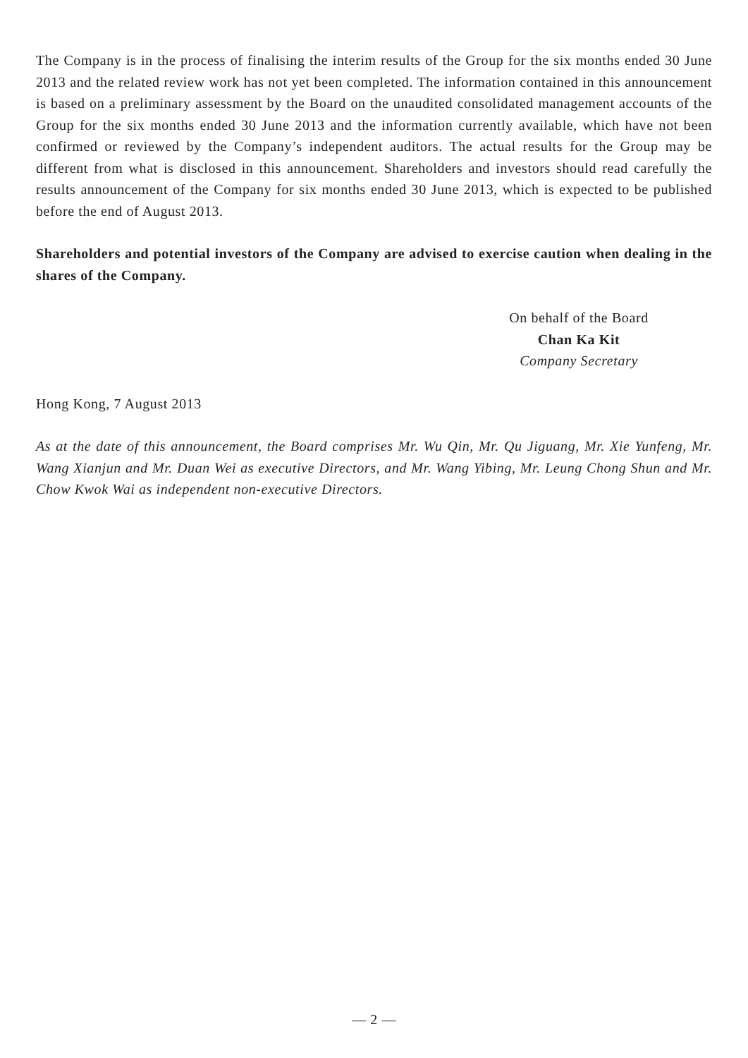The Company is in the process of finalising the interim results of the Group for the six months ended 30 June 2013 and the related review work has not yet been completed. The information contained in this announcement is based on a preliminary assessment by the Board on the unaudited consolidated management accounts of the Group for the six months ended 30 June 2013 and the information currently available, which have not been confirmed or reviewed by the Company’s independent auditors. The actual results for the Group may be different from what is disclosed in this announcement. Shareholders and investors should read carefully the results announcement of the Company for six months ended 30 June 2013, which is expected to be published before the end of August 2013.
Shareholders and potential investors of the Company are advised to exercise caution when dealing in the shares of the Company.
On behalf of the Board
Chan Ka Kit
Company Secretary
Hong Kong, 7 August 2013
As at the date of this announcement, the Board comprises Mr. Wu Qin, Mr. Qu Jiguang, Mr. Xie Yunfeng, Mr. Wang Xianjun and Mr. Duan Wei as executive Directors, and Mr. Wang Yibing, Mr. Leung Chong Shun and Mr. Chow Kwok Wai as independent non-executive Directors.
— 2 —